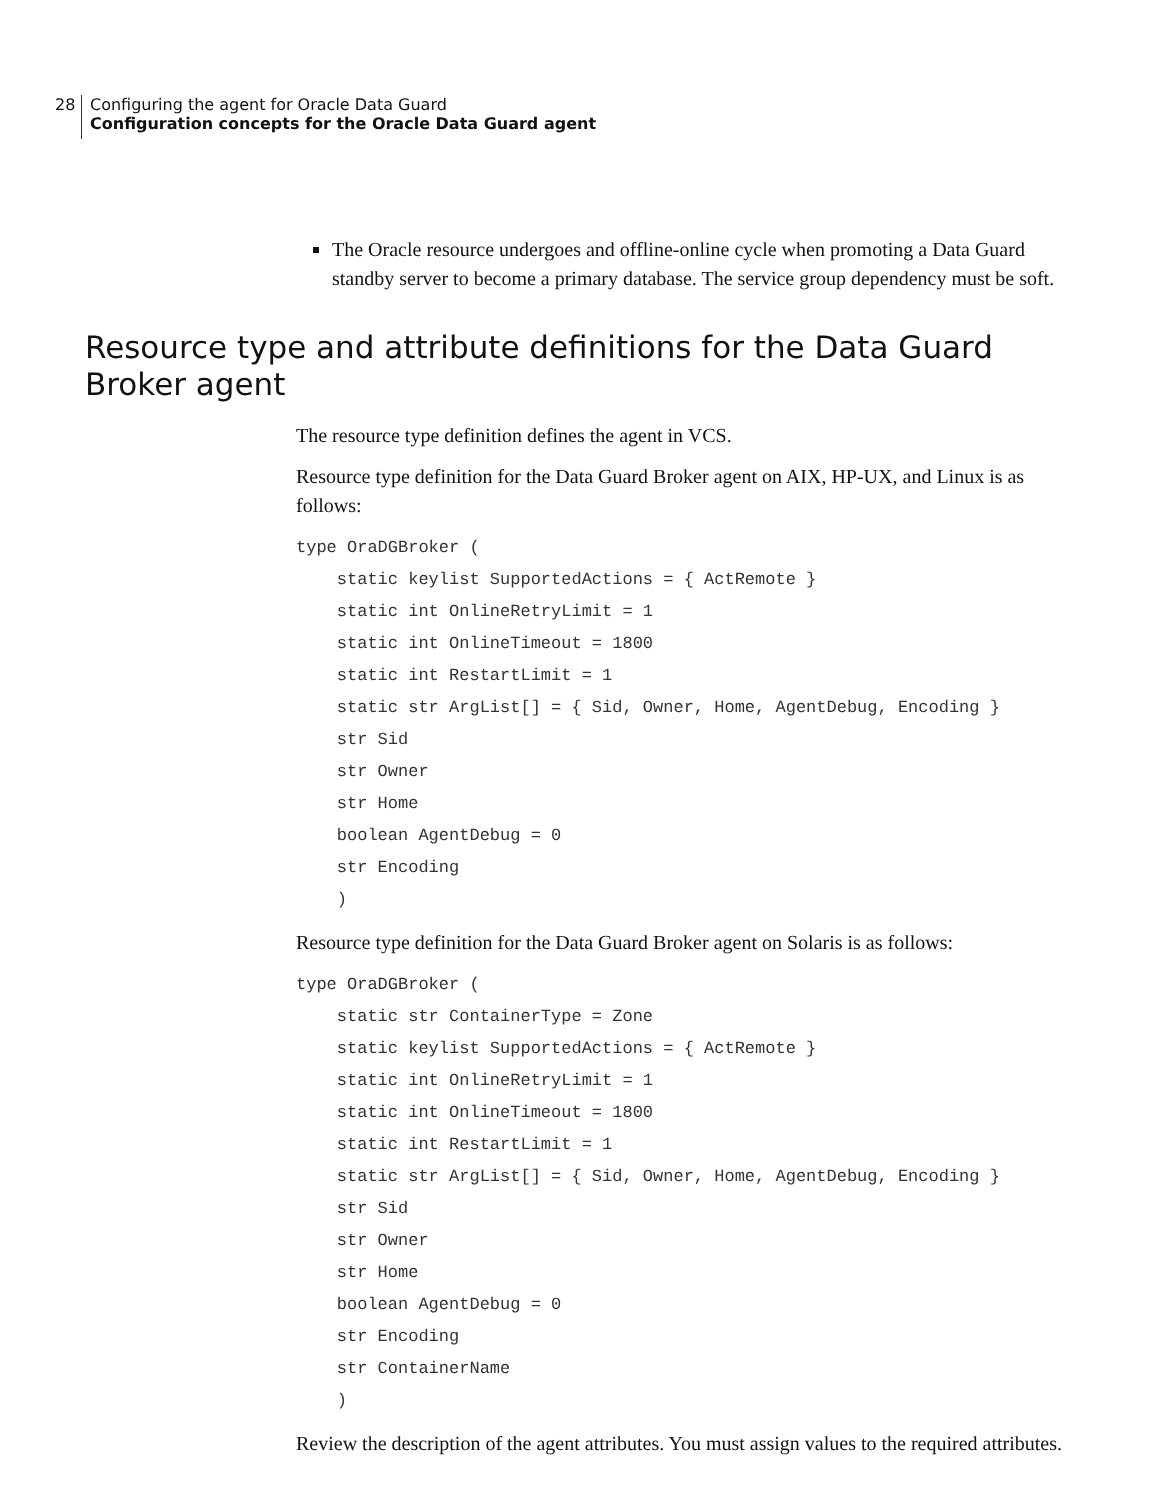28 Configuring the agent for Oracle Data Guard
Configuration concepts for the Oracle Data Guard agent
The Oracle resource undergoes and offline-online cycle when promoting a Data Guard standby server to become a primary database. The service group dependency must be soft.
Resource type and attribute definitions for the Data Guard Broker agent
The resource type definition defines the agent in VCS.
Resource type definition for the Data Guard Broker agent on AIX, HP-UX, and Linux is as follows:
type OraDGBroker (
    static keylist SupportedActions = { ActRemote }
    static int OnlineRetryLimit = 1
    static int OnlineTimeout = 1800
    static int RestartLimit = 1
    static str ArgList[] = { Sid, Owner, Home, AgentDebug, Encoding }
    str Sid
    str Owner
    str Home
    boolean AgentDebug = 0
    str Encoding
    )
Resource type definition for the Data Guard Broker agent on Solaris is as follows:
type OraDGBroker (
    static str ContainerType = Zone
    static keylist SupportedActions = { ActRemote }
    static int OnlineRetryLimit = 1
    static int OnlineTimeout = 1800
    static int RestartLimit = 1
    static str ArgList[] = { Sid, Owner, Home, AgentDebug, Encoding }
    str Sid
    str Owner
    str Home
    boolean AgentDebug = 0
    str Encoding
    str ContainerName
    )
Review the description of the agent attributes. You must assign values to the required attributes.